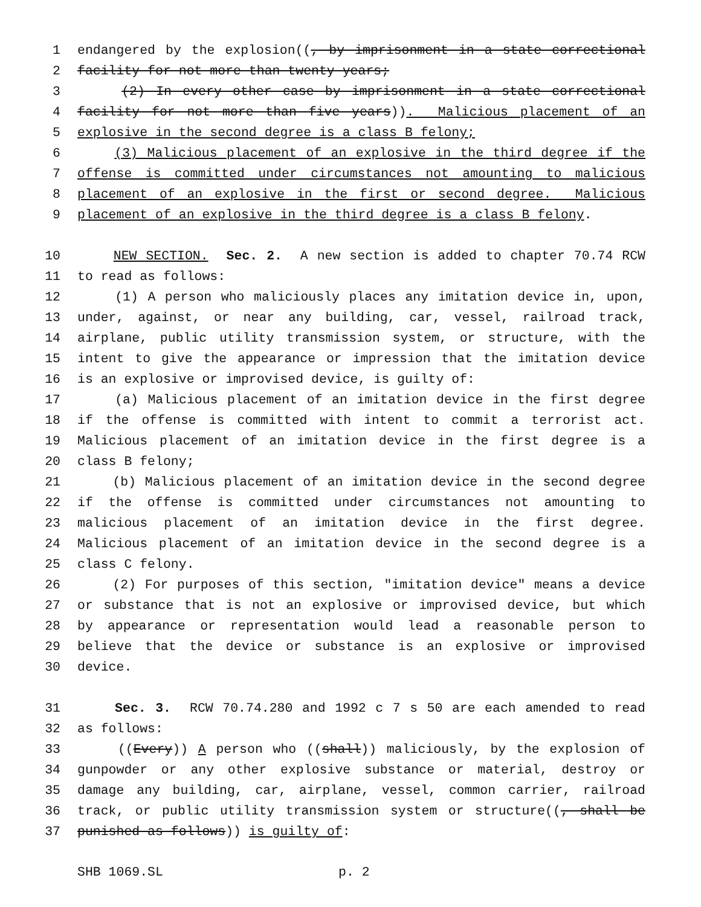1 endangered by the explosion((, by imprisonment in a state correctional
2 facility for not more than twenty years;
3 (2) In every other case by imprisonment in a state correctional
4 facility for not more than five years)). Malicious placement of an
5 explosive in the second degree is a class B felony;
6 (3) Malicious placement of an explosive in the third degree if the
7 offense is committed under circumstances not amounting to malicious
8 placement of an explosive in the first or second degree. Malicious
9 placement of an explosive in the third degree is a class B felony.
10 NEW SECTION. Sec. 2. A new section is added to chapter 70.74 RCW
11 to read as follows:
12 (1) A person who maliciously places any imitation device in, upon,
13 under, against, or near any building, car, vessel, railroad track,
14 airplane, public utility transmission system, or structure, with the
15 intent to give the appearance or impression that the imitation device
16 is an explosive or improvised device, is guilty of:
17 (a) Malicious placement of an imitation device in the first degree
18 if the offense is committed with intent to commit a terrorist act.
19 Malicious placement of an imitation device in the first degree is a
20 class B felony;
21 (b) Malicious placement of an imitation device in the second degree
22 if the offense is committed under circumstances not amounting to
23 malicious placement of an imitation device in the first degree.
24 Malicious placement of an imitation device in the second degree is a
25 class C felony.
26 (2) For purposes of this section, "imitation device" means a device
27 or substance that is not an explosive or improvised device, but which
28 by appearance or representation would lead a reasonable person to
29 believe that the device or substance is an explosive or improvised
30 device.
31 Sec. 3. RCW 70.74.280 and 1992 c 7 s 50 are each amended to read
32 as follows:
33 ((Every)) A person who ((shall)) maliciously, by the explosion of
34 gunpowder or any other explosive substance or material, destroy or
35 damage any building, car, airplane, vessel, common carrier, railroad
36 track, or public utility transmission system or structure((, shall be
37 punished as follows)) is guilty of:
SHB 1069.SL p. 2